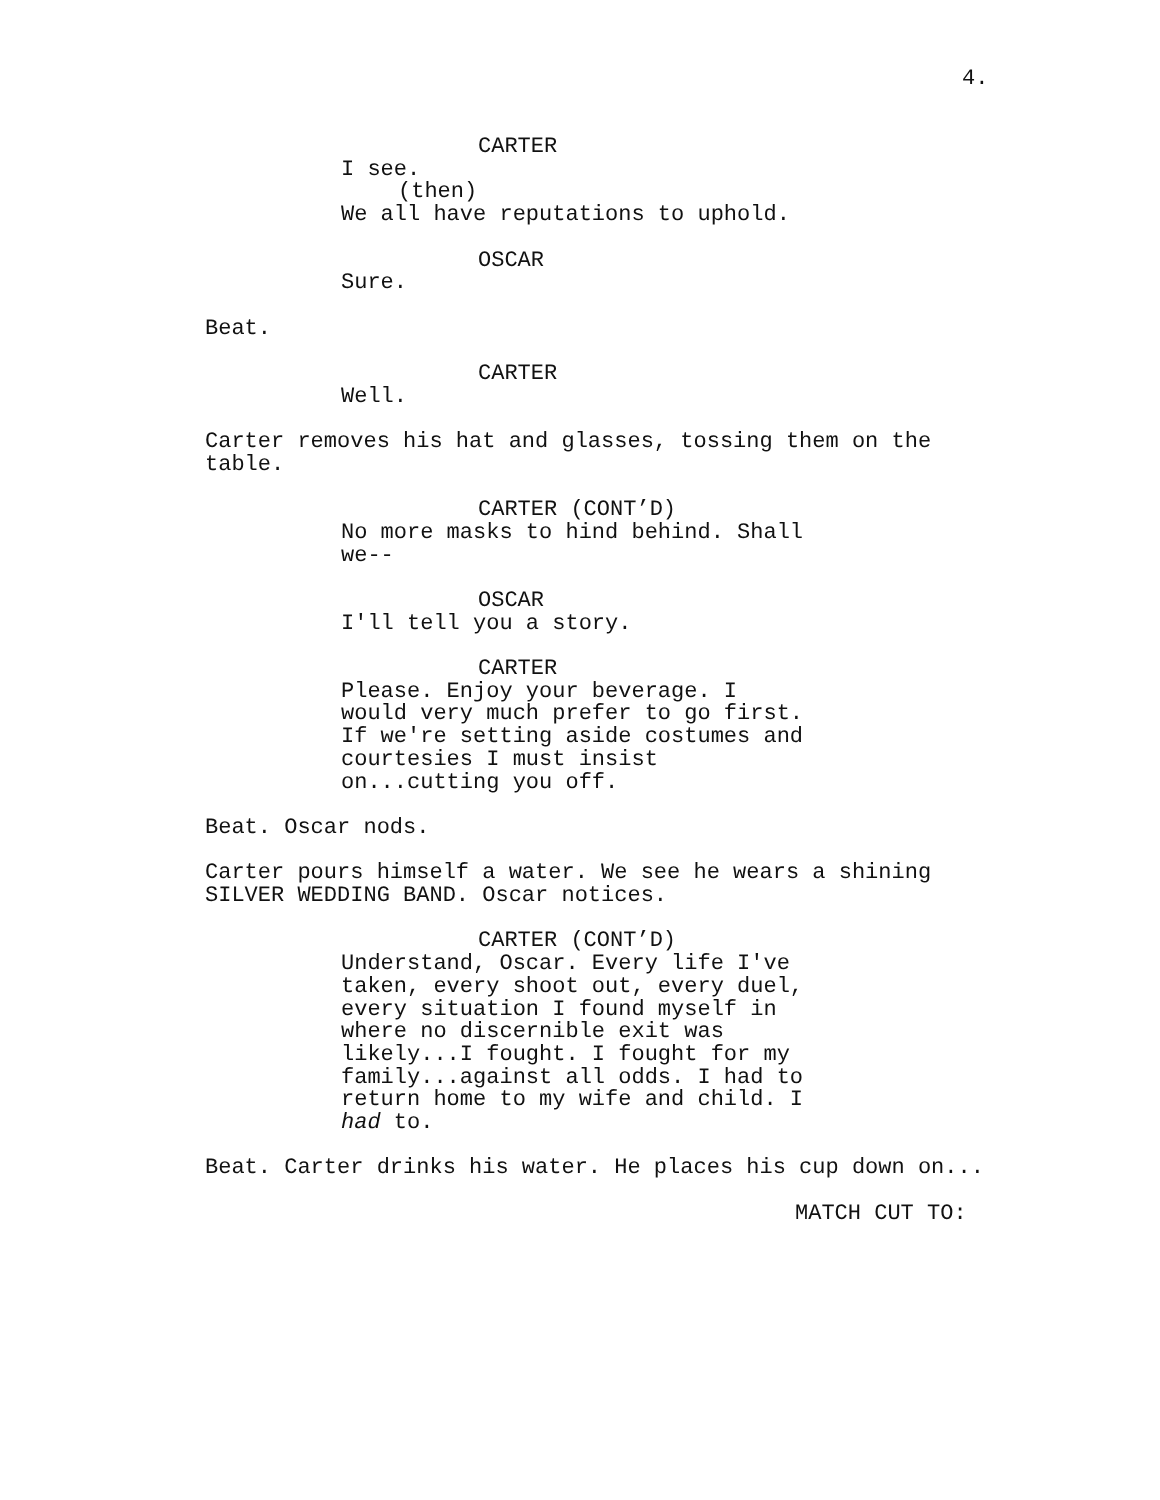4.
CARTER
I see.
(then)
We all have reputations to uphold.
OSCAR
Sure.
Beat.
CARTER
Well.
Carter removes his hat and glasses, tossing them on the table.
CARTER (CONT’D)
No more masks to hind behind. Shall we--
OSCAR
I'll tell you a story.
CARTER
Please. Enjoy your beverage. I would very much prefer to go first. If we're setting aside costumes and courtesies I must insist on...cutting you off.
Beat. Oscar nods.
Carter pours himself a water. We see he wears a shining SILVER WEDDING BAND. Oscar notices.
CARTER (CONT’D)
Understand, Oscar. Every life I've taken, every shoot out, every duel, every situation I found myself in where no discernible exit was likely...I fought. I fought for my family...against all odds. I had to return home to my wife and child. I had to.
Beat. Carter drinks his water. He places his cup down on...
MATCH CUT TO: